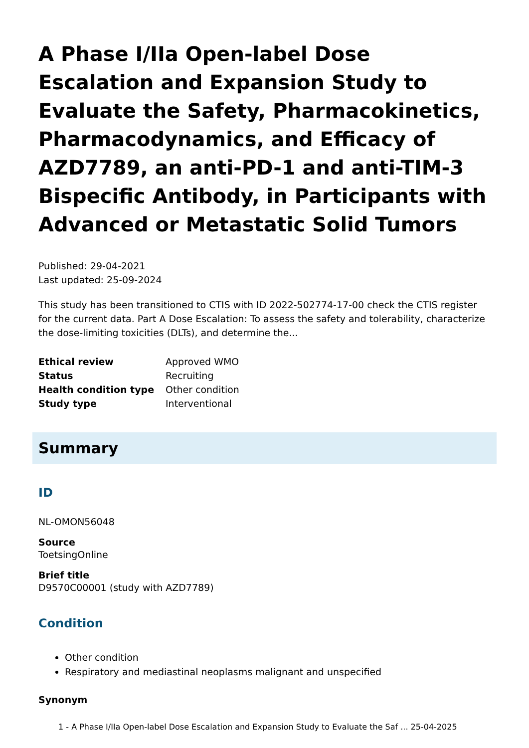A Phase I/IIa Open-label Dose Escalation and Expansion Study to Evaluate the Safety, Pharmacokinetics, Pharmacodynamics, and Efficacy of AZD7789, an anti-PD-1 and anti-TIM-3 Bispecific Antibody, in Participants with Advanced or Metastatic Solid Tumors
Published: 29-04-2021
Last updated: 25-09-2024
This study has been transitioned to CTIS with ID 2022-502774-17-00 check the CTIS register for the current data. Part A Dose Escalation: To assess the safety and tolerability, characterize the dose-limiting toxicities (DLTs), and determine the...
| Ethical review | Approved WMO |
| Status | Recruiting |
| Health condition type | Other condition |
| Study type | Interventional |
Summary
ID
NL-OMON56048
Source
ToetsingOnline
Brief title
D9570C00001 (study with AZD7789)
Condition
Other condition
Respiratory and mediastinal neoplasms malignant and unspecified
Synonym
1 - A Phase I/IIa Open-label Dose Escalation and Expansion Study to Evaluate the Saf ... 25-04-2025